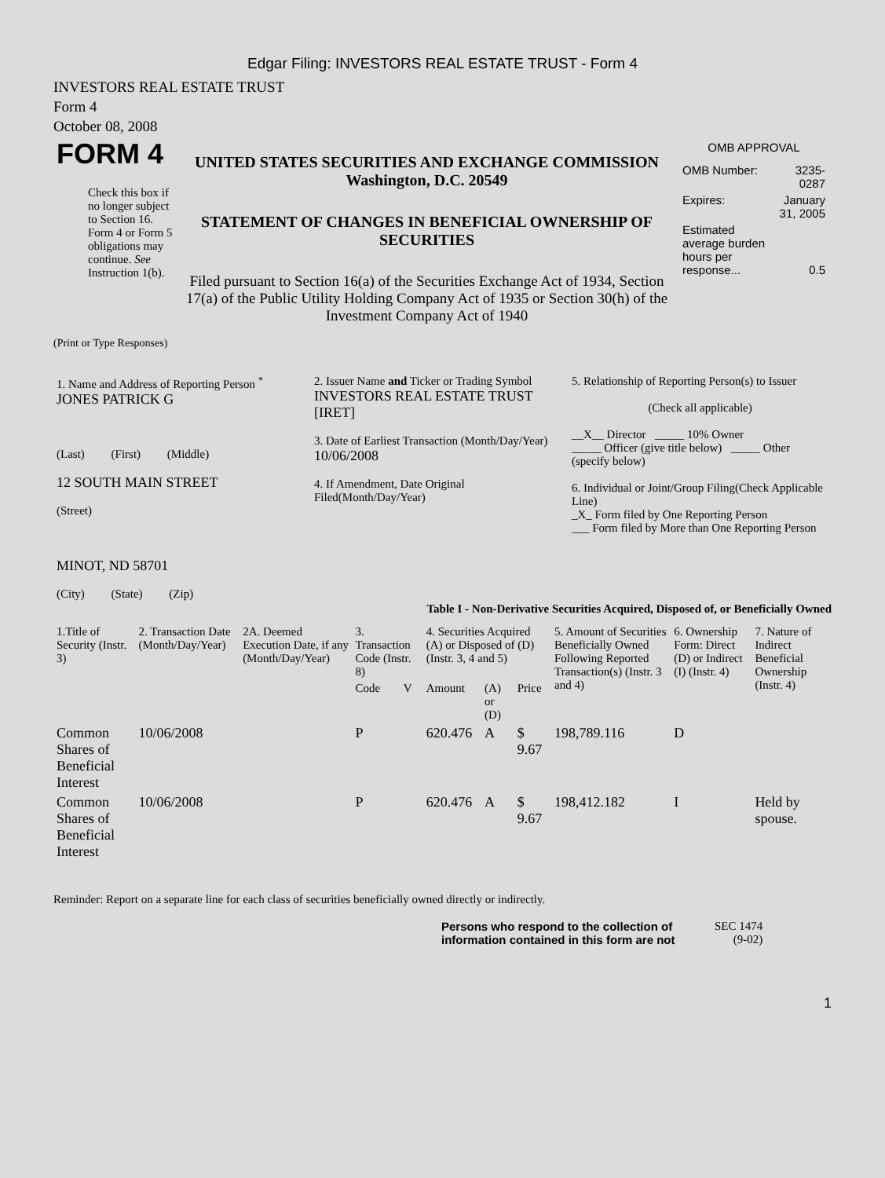Edgar Filing: INVESTORS REAL ESTATE TRUST - Form 4
INVESTORS REAL ESTATE TRUST
Form 4
October 08, 2008
| FORM 4 Check this box if no longer subject to Section 16. Form 4 or Form 5 obligations may continue. See Instruction 1(b). | UNITED STATES SECURITIES AND EXCHANGE COMMISSION Washington, D.C. 20549 STATEMENT OF CHANGES IN BENEFICIAL OWNERSHIP OF SECURITIES Filed pursuant to Section 16(a) of the Securities Exchange Act of 1934, Section 17(a) of the Public Utility Holding Company Act of 1935 or Section 30(h) of the Investment Company Act of 1940 | OMB APPROVAL / OMB Number: / 3235-0287 / / Expires: / January 31, 2005 / / Estimated average burden hours per response... / 0.5 / |
(Print or Type Responses)
| 1. Name and Address of Reporting Person <sup>*</sup> JONES PATRICK G (Last) (First) (Middle) 12 SOUTH MAIN STREET (Street) MINOT, ND 58701 (City) (State) (Zip) | 2. Issuer Name and Ticker or Trading Symbol INVESTORS REAL ESTATE TRUST [IRET] 3. Date of Earliest Transaction (Month/Day/Year) 10/06/2008 4. If Amendment, Date Original Filed(Month/Day/Year) | 5. Relationship of Reporting Person(s) to Issuer (Check all applicable) __X__ Director _____ 10% Owner _____ Officer (give title below) _____ Other (specify below) 6. Individual or Joint/Group Filing(Check Applicable Line) _X_ Form filed by One Reporting Person ___ Form filed by More than One Reporting Person |
Table I - Non-Derivative Securities Acquired, Disposed of, or Beneficially Owned
| 1.Title of Security (Instr. 3) | 2. Transaction Date (Month/Day/Year) | 2A. Deemed Execution Date, if any (Month/Day/Year) | 3. Transaction Code (Instr. 8) | | 4. Securities Acquired (A) or Disposed of (D) (Instr. 3, 4 and 5) | | | 5. Amount of Securities Beneficially Owned Following Reported Transaction(s) (Instr. 3 and 4) | 6. Ownership Form: Direct (D) or Indirect (I) (Instr. 4) | 7. Nature of Indirect Beneficial Ownership (Instr. 4) |
| --- | --- | --- | --- | --- | --- | --- | --- | --- | --- | --- |
| | | | Code | V | Amount | (A) or (D) | Price | | | |
| Common Shares of Beneficial Interest | 10/06/2008 | | P | | 620.476 | A | $ 9.67 | 198,789.116 | D | |
| Common Shares of Beneficial Interest | 10/06/2008 | | P | | 620.476 | A | $ 9.67 | 198,412.182 | I | Held by spouse. |
Reminder: Report on a separate line for each class of securities beneficially owned directly or indirectly.
| Persons who respond to the collection of information contained in this form are not | SEC 1474 (9-02) |
1